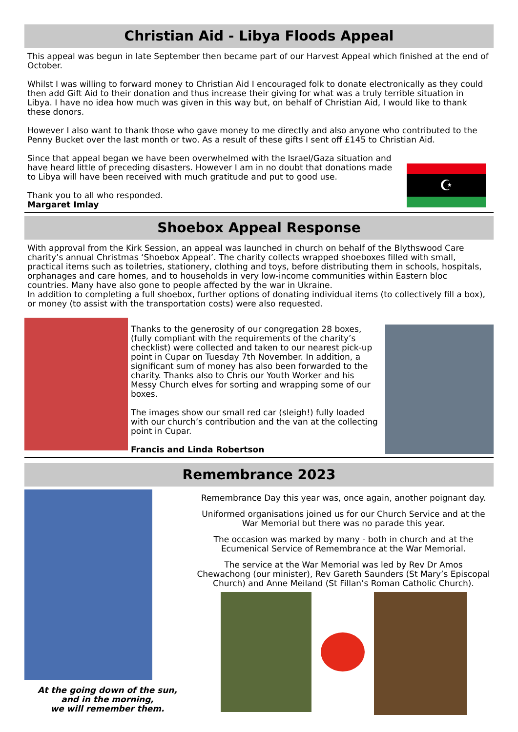Christian Aid - Libya Floods Appeal
This appeal was begun in late September then became part of our Harvest Appeal which finished at the end of October.
Whilst I was willing to forward money to Christian Aid I encouraged folk to donate electronically as they could then add Gift Aid to their donation and thus increase their giving for what was a truly terrible situation in Libya. I have no idea how much was given in this way but, on behalf of Christian Aid, I would like to thank these donors.
However I also want to thank those who gave money to me directly and also anyone who contributed to the Penny Bucket over the last month or two. As a result of these gifts I sent off £145 to Christian Aid.
Since that appeal began we have been overwhelmed with the Israel/Gaza situation and have heard little of preceding disasters. However I am in no doubt that donations made to Libya will have been received with much gratitude and put to good use.
Thank you to all who responded.
Margaret Imlay
☪
Shoebox Appeal Response
With approval from the Kirk Session, an appeal was launched in church on behalf of the Blythswood Care charity’s annual Christmas ‘Shoebox Appeal’. The charity collects wrapped shoeboxes filled with small, practical items such as toiletries, stationery, clothing and toys, before distributing them in schools, hospitals, orphanages and care homes, and to households in very low-income communities within Eastern bloc countries. Many have also gone to people affected by the war in Ukraine.
In addition to completing a full shoebox, further options of donating individual items (to collectively fill a box), or money (to assist with the transportation costs) were also requested.
Thanks to the generosity of our congregation 28 boxes, (fully compliant with the requirements of the charity’s checklist) were collected and taken to our nearest pick-up point in Cupar on Tuesday 7th November. In addition, a significant sum of money has also been forwarded to the charity. Thanks also to Chris our Youth Worker and his Messy Church elves for sorting and wrapping some of our boxes.
The images show our small red car (sleigh!) fully loaded with our church’s contribution and the van at the collecting point in Cupar.
Francis and Linda Robertson
Remembrance 2023
At the going down of the sun,
and in the morning,
we will remember them.
Remembrance Day this year was, once again, another poignant day.
Uniformed organisations joined us for our Church Service and at the War Memorial but there was no parade this year.
The occasion was marked by many - both in church and at the Ecumenical Service of Remembrance at the War Memorial.
The service at the War Memorial was led by Rev Dr Amos Chewachong (our minister), Rev Gareth Saunders (St Mary’s Episcopal Church) and Anne Meiland (St Fillan’s Roman Catholic Church).